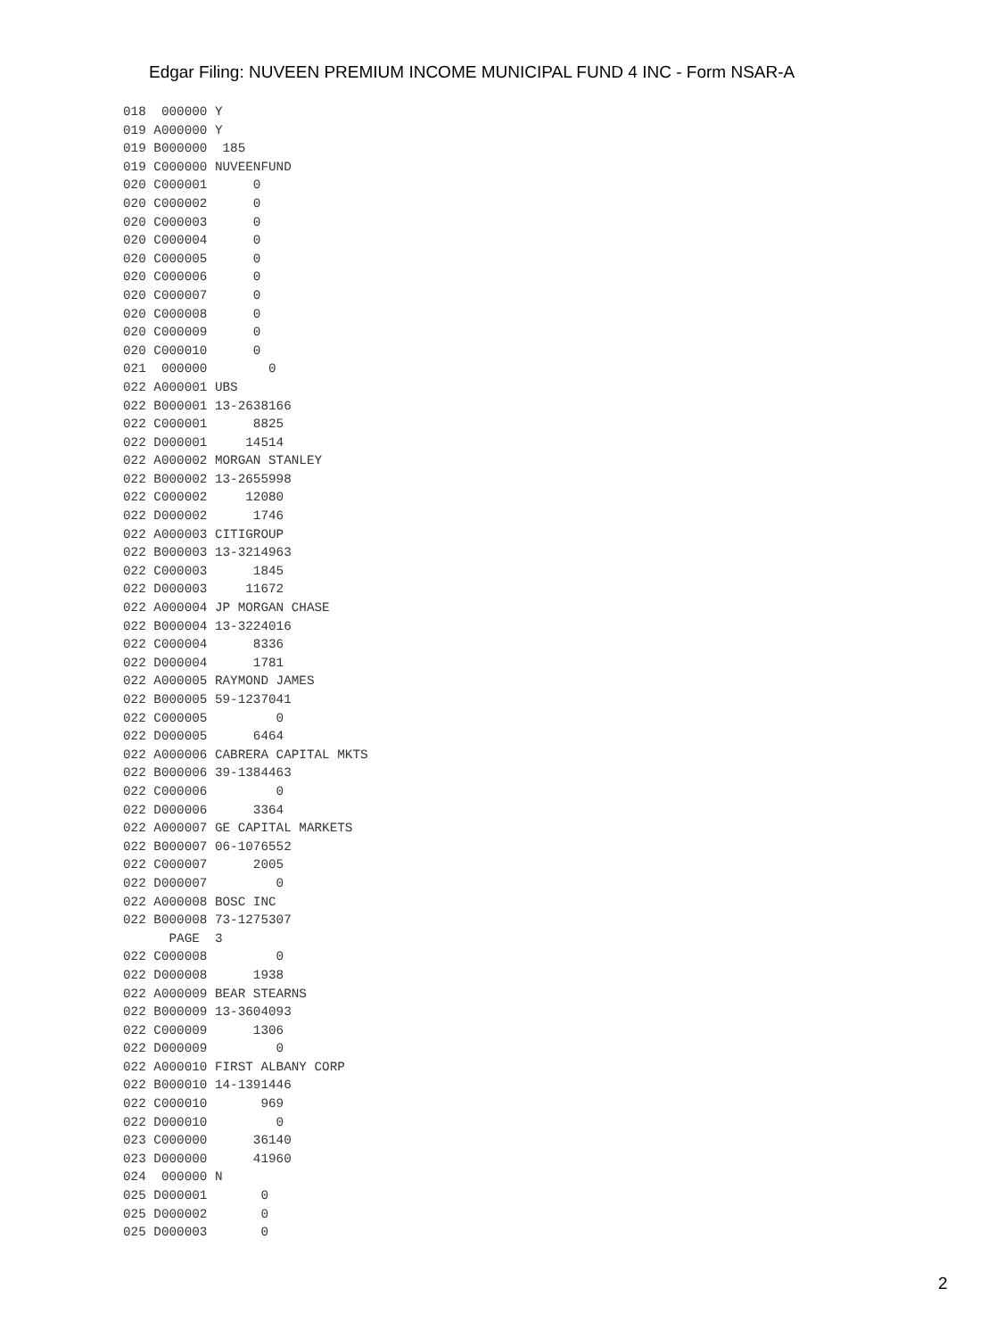Edgar Filing: NUVEEN PREMIUM INCOME MUNICIPAL FUND 4 INC - Form NSAR-A
018  000000 Y
019 A000000 Y
019 B000000  185
019 C000000 NUVEENFUND
020 C000001      0
020 C000002      0
020 C000003      0
020 C000004      0
020 C000005      0
020 C000006      0
020 C000007      0
020 C000008      0
020 C000009      0
020 C000010      0
021  000000        0
022 A000001 UBS
022 B000001 13-2638166
022 C000001      8825
022 D000001     14514
022 A000002 MORGAN STANLEY
022 B000002 13-2655998
022 C000002     12080
022 D000002      1746
022 A000003 CITIGROUP
022 B000003 13-3214963
022 C000003      1845
022 D000003     11672
022 A000004 JP MORGAN CHASE
022 B000004 13-3224016
022 C000004      8336
022 D000004      1781
022 A000005 RAYMOND JAMES
022 B000005 59-1237041
022 C000005         0
022 D000005      6464
022 A000006 CABRERA CAPITAL MKTS
022 B000006 39-1384463
022 C000006         0
022 D000006      3364
022 A000007 GE CAPITAL MARKETS
022 B000007 06-1076552
022 C000007      2005
022 D000007         0
022 A000008 BOSC INC
022 B000008 73-1275307
      PAGE  3
022 C000008         0
022 D000008      1938
022 A000009 BEAR STEARNS
022 B000009 13-3604093
022 C000009      1306
022 D000009         0
022 A000010 FIRST ALBANY CORP
022 B000010 14-1391446
022 C000010       969
022 D000010         0
023 C000000      36140
023 D000000      41960
024  000000 N
025 D000001       0
025 D000002       0
025 D000003       0
2